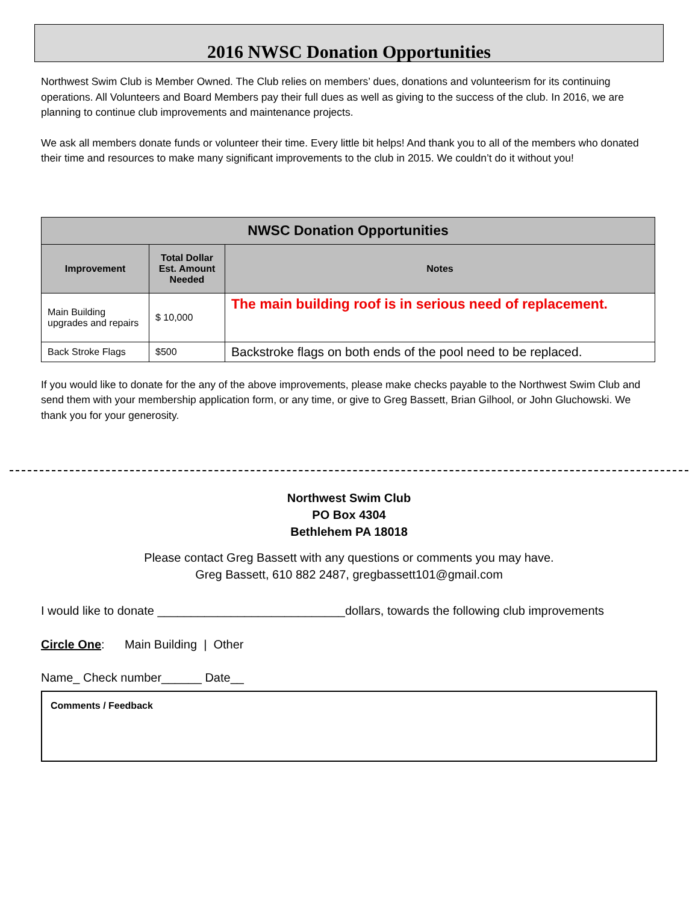2016 NWSC Donation Opportunities
Northwest Swim Club is Member Owned. The Club relies on members’ dues, donations and volunteerism for its continuing operations. All Volunteers and Board Members pay their full dues as well as giving to the success of the club. In 2016, we are planning to continue club improvements and maintenance projects.
We ask all members donate funds or volunteer their time. Every little bit helps! And thank you to all of the members who donated their time and resources to make many significant improvements to the club in 2015. We couldn’t do it without you!
| NWSC Donation Opportunities | | |
| --- | --- | --- |
| Improvement | Total Dollar Est. Amount Needed | Notes |
| Main Building upgrades and repairs | $ 10,000 | The main building roof is in serious need of replacement. |
| Back Stroke Flags | $500 | Backstroke flags on both ends of the pool need to be replaced. |
If you would like to donate for the any of the above improvements, please make checks payable to the Northwest Swim Club and send them with your membership application form, or any time, or give to Greg Bassett, Brian Gilhool, or John Gluchowski. We thank you for your generosity.
Northwest Swim Club
PO Box 4304
Bethlehem PA 18018
Please contact Greg Bassett with any questions or comments you may have.
Greg Bassett, 610 882 2487, gregbassett101@gmail.com
I would like to donate ____________________________dollars, towards the following club improvements
Circle One: Main Building | Other
Name_ Check number______ Date__
Comments / Feedback